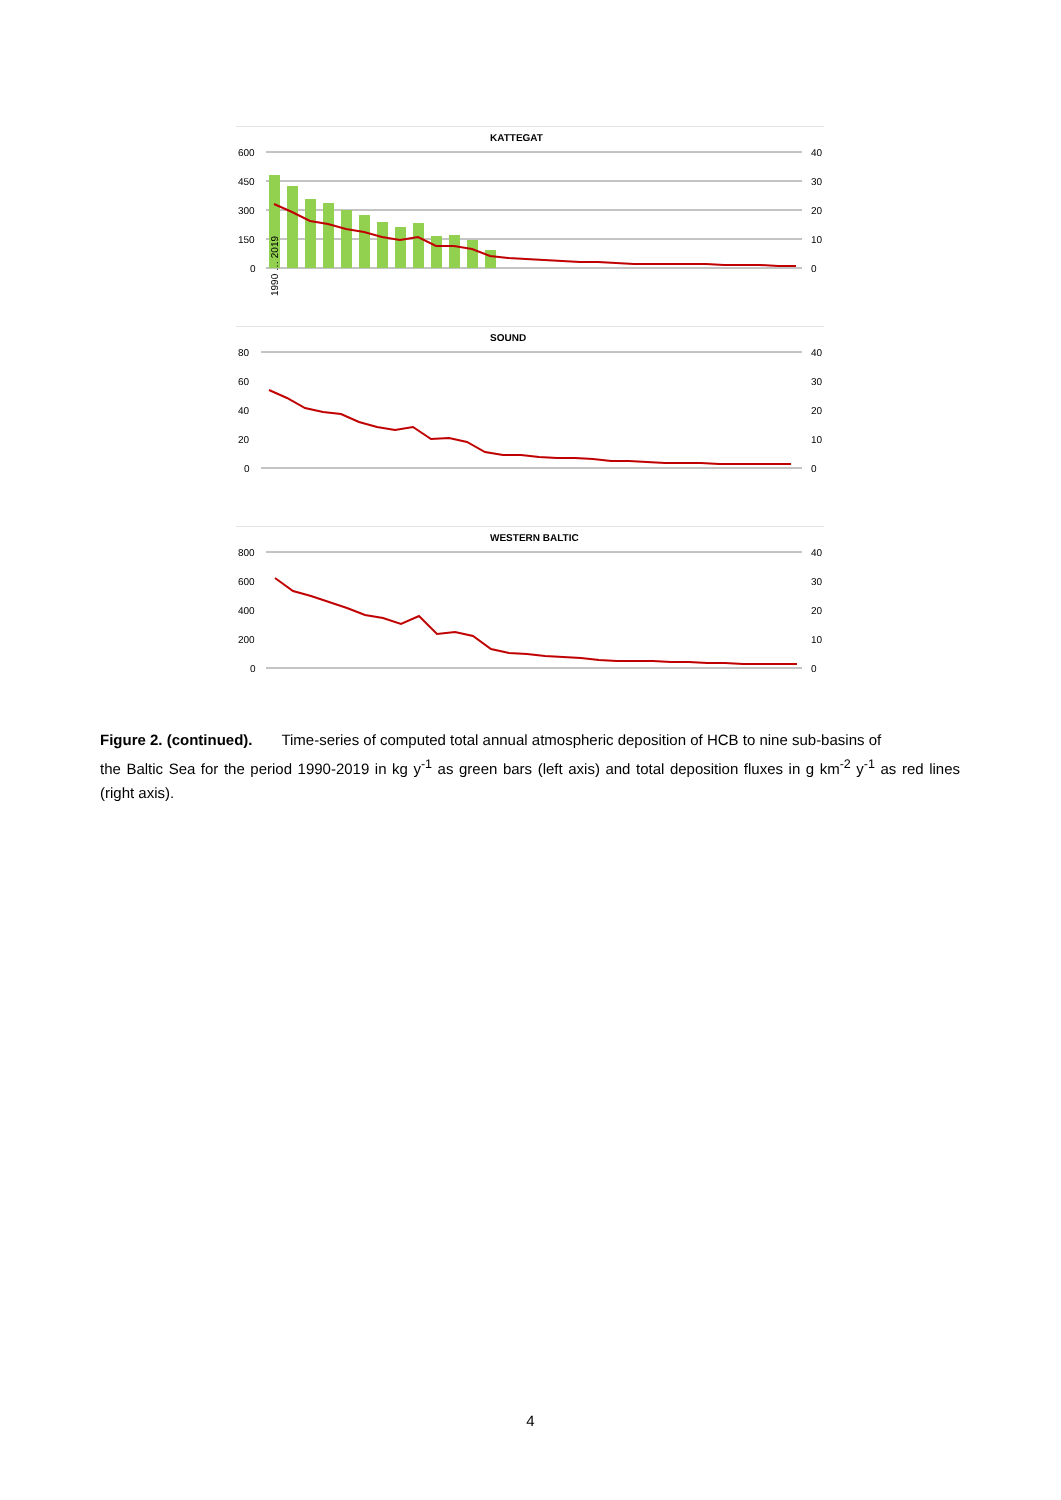KATTEGAT
600
450
300
150
0
40
30
20
10
0
1990 … 2019
SOUND
80
60
40
20
0
40
30
20
10
0
WESTERN BALTIC
800
600
400
200
0
40
30
20
10
0
Figure 2. (continued). Time-series of computed total annual atmospheric deposition of HCB to nine sub-basins of the Baltic Sea for the period 1990-2019 in kg y<sup>-1</sup> as green bars (left axis) and total deposition fluxes in g km<sup>-2</sup> y<sup>-1</sup> as red lines (right axis).
4